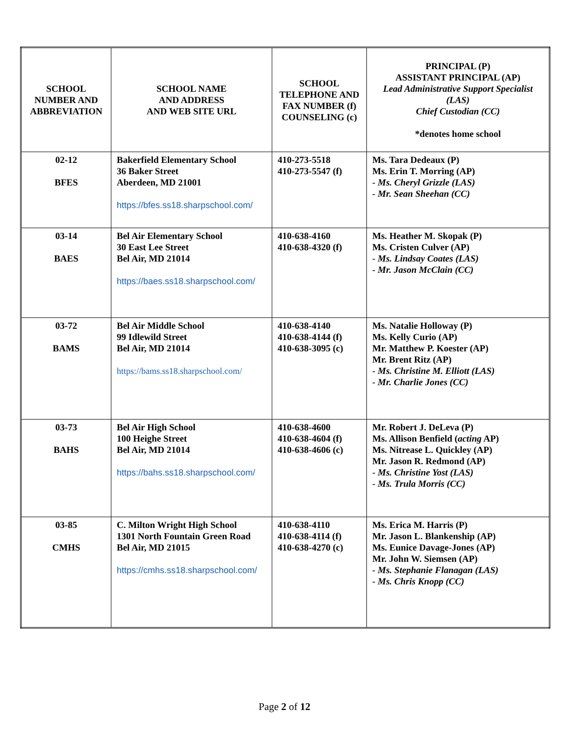| SCHOOL NUMBER AND ABBREVIATION | SCHOOL NAME AND ADDRESS AND WEB SITE URL | SCHOOL TELEPHONE AND FAX NUMBER (f) COUNSELING (c) | PRINCIPAL (P) ASSISTANT PRINCIPAL (AP) Lead Administrative Support Specialist (LAS) Chief Custodian (CC) *denotes home school |
| --- | --- | --- | --- |
| 02-12 BFES | Bakerfield Elementary School 36 Baker Street Aberdeen, MD 21001 https://bfes.ss18.sharpschool.com/ | 410-273-5518 410-273-5547 (f) | Ms. Tara Dedeaux (P) Ms. Erin T. Morring (AP) - Ms. Cheryl Grizzle (LAS) - Mr. Sean Sheehan (CC) |
| 03-14 BAES | Bel Air Elementary School 30 East Lee Street Bel Air, MD 21014 https://baes.ss18.sharpschool.com/ | 410-638-4160 410-638-4320 (f) | Ms. Heather M. Skopak (P) Ms. Cristen Culver (AP) - Ms. Lindsay Coates (LAS) - Mr. Jason McClain (CC) |
| 03-72 BAMS | Bel Air Middle School 99 Idlewild Street Bel Air, MD 21014 https://bams.ss18.sharpschool.com/ | 410-638-4140 410-638-4144 (f) 410-638-3095 (c) | Ms. Natalie Holloway (P) Ms. Kelly Curio (AP) Mr. Matthew P. Koester (AP) Mr. Brent Ritz (AP) - Ms. Christine M. Elliott (LAS) - Mr. Charlie Jones (CC) |
| 03-73 BAHS | Bel Air High School 100 Heighe Street Bel Air, MD 21014 https://bahs.ss18.sharpschool.com/ | 410-638-4600 410-638-4604 (f) 410-638-4606 (c) | Mr. Robert J. DeLeva (P) Ms. Allison Benfield ( acting AP) Ms. Nitrease L. Quickley (AP) Mr. Jason R. Redmond (AP) - Ms. Christine Yost (LAS) - Ms. Trula Morris (CC) |
| 03-85 CMHS | C. Milton Wright High School 1301 North Fountain Green Road Bel Air, MD 21015 https://cmhs.ss18.sharpschool.com/ | 410-638-4110 410-638-4114 (f) 410-638-4270 (c) | Ms. Erica M. Harris (P) Mr. Jason L. Blankenship (AP) Ms. Eunice Davage-Jones (AP) Mr. John W. Siemsen (AP) - Ms. Stephanie Flanagan (LAS) - Ms. Chris Knopp (CC) |
Page 2 of 12